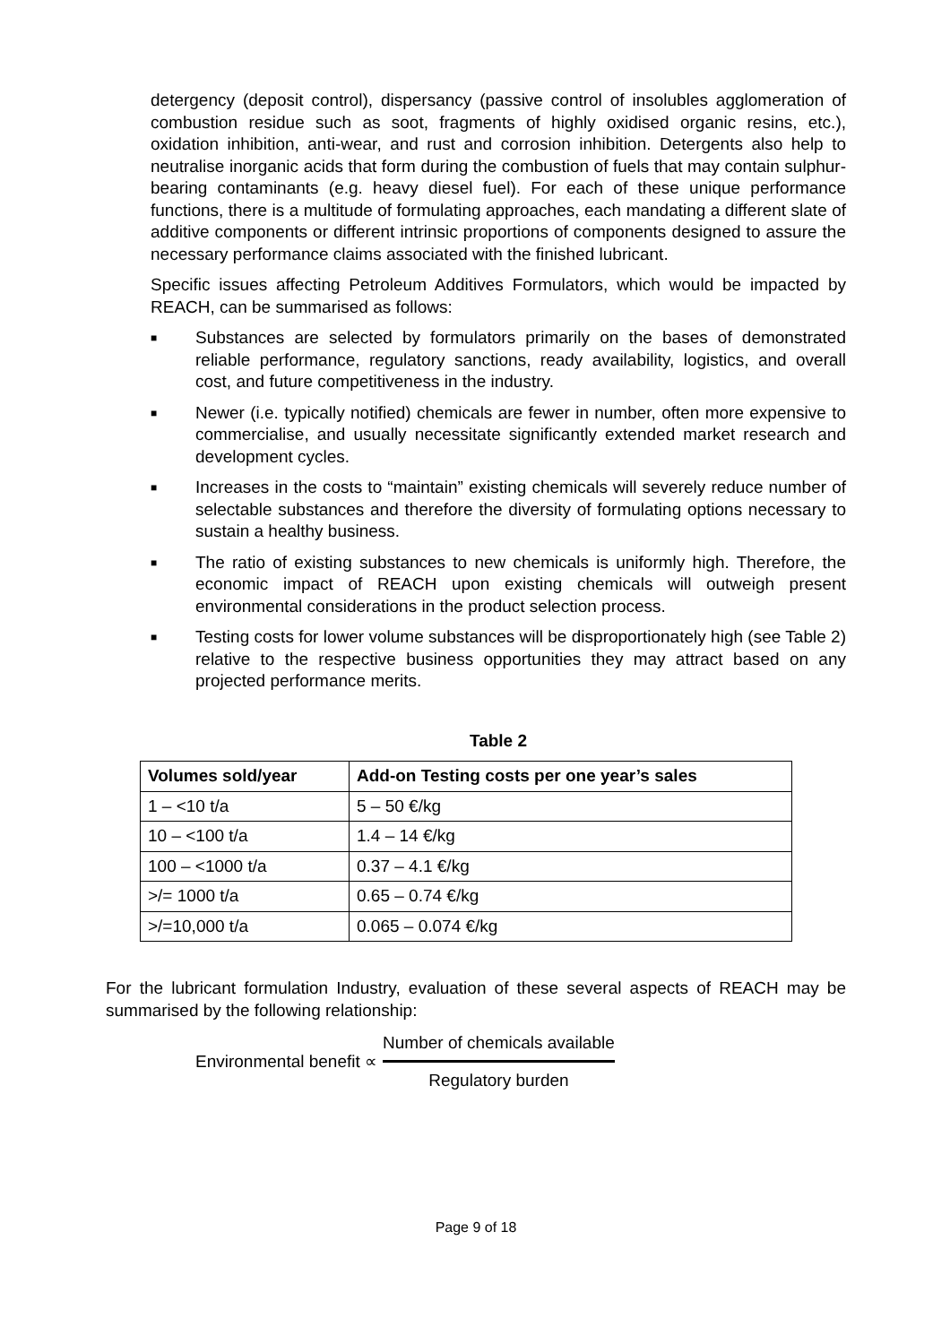detergency (deposit control), dispersancy (passive control of insolubles agglomeration of combustion residue such as soot, fragments of highly oxidised organic resins, etc.), oxidation inhibition, anti-wear, and rust and corrosion inhibition. Detergents also help to neutralise inorganic acids that form during the combustion of fuels that may contain sulphur-bearing contaminants (e.g. heavy diesel fuel). For each of these unique performance functions, there is a multitude of formulating approaches, each mandating a different slate of additive components or different intrinsic proportions of components designed to assure the necessary performance claims associated with the finished lubricant.
Specific issues affecting Petroleum Additives Formulators, which would be impacted by REACH, can be summarised as follows:
■ Substances are selected by formulators primarily on the bases of demonstrated reliable performance, regulatory sanctions, ready availability, logistics, and overall cost, and future competitiveness in the industry.
■ Newer (i.e. typically notified) chemicals are fewer in number, often more expensive to commercialise, and usually necessitate significantly extended market research and development cycles.
■ Increases in the costs to “maintain” existing chemicals will severely reduce number of selectable substances and therefore the diversity of formulating options necessary to sustain a healthy business.
■ The ratio of existing substances to new chemicals is uniformly high. Therefore, the economic impact of REACH upon existing chemicals will outweigh present environmental considerations in the product selection process.
■ Testing costs for lower volume substances will be disproportionately high (see Table 2) relative to the respective business opportunities they may attract based on any projected performance merits.
Table 2
| Volumes sold/year | Add-on Testing costs per one year’s sales |
| --- | --- |
| 1 – <10 t/a | 5 – 50 €/kg |
| 10 – <100 t/a | 1.4 – 14 €/kg |
| 100 – <1000 t/a | 0.37 – 4.1 €/kg |
| >/= 1000 t/a | 0.65 – 0.74 €/kg |
| >/=10,000 t/a | 0.065 – 0.074 €/kg |
For the lubricant formulation Industry, evaluation of these several aspects of REACH may be summarised by the following relationship:
Environmental benefit ∝
Number of chemicals available
Regulatory burden
Page 9 of 18